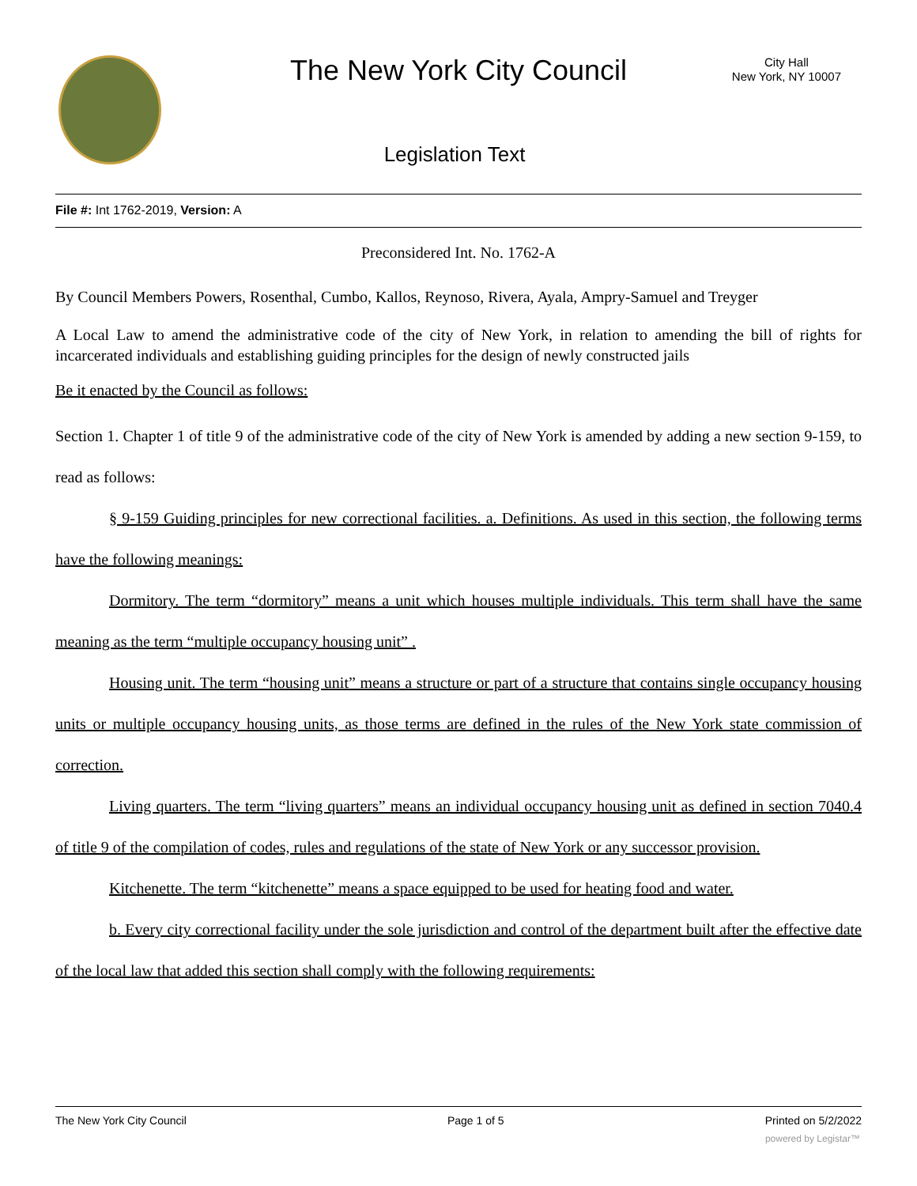The New York City Council
City Hall
New York, NY 10007
Legislation Text
File #: Int 1762-2019, Version: A
Preconsidered Int. No. 1762-A
By Council Members Powers, Rosenthal, Cumbo, Kallos, Reynoso, Rivera, Ayala, Ampry-Samuel and Treyger
A Local Law to amend the administrative code of the city of New York, in relation to amending the bill of rights for incarcerated individuals and establishing guiding principles for the design of newly constructed jails
Be it enacted by the Council as follows:
Section 1. Chapter 1 of title 9 of the administrative code of the city of New York is amended by adding a new section 9-159, to read as follows:
§ 9-159 Guiding principles for new correctional facilities. a. Definitions. As used in this section, the following terms have the following meanings:
Dormitory. The term “dormitory” means a unit which houses multiple individuals. This term shall have the same meaning as the term “multiple occupancy housing unit” .
Housing unit. The term “housing unit” means a structure or part of a structure that contains single occupancy housing units or multiple occupancy housing units, as those terms are defined in the rules of the New York state commission of correction.
Living quarters. The term “living quarters” means an individual occupancy housing unit as defined in section 7040.4 of title 9 of the compilation of codes, rules and regulations of the state of New York or any successor provision.
Kitchenette. The term “kitchenette” means a space equipped to be used for heating food and water.
b. Every city correctional facility under the sole jurisdiction and control of the department built after the effective date of the local law that added this section shall comply with the following requirements:
The New York City Council Page 1 of 5 Printed on 5/2/2022
powered by Legistar™